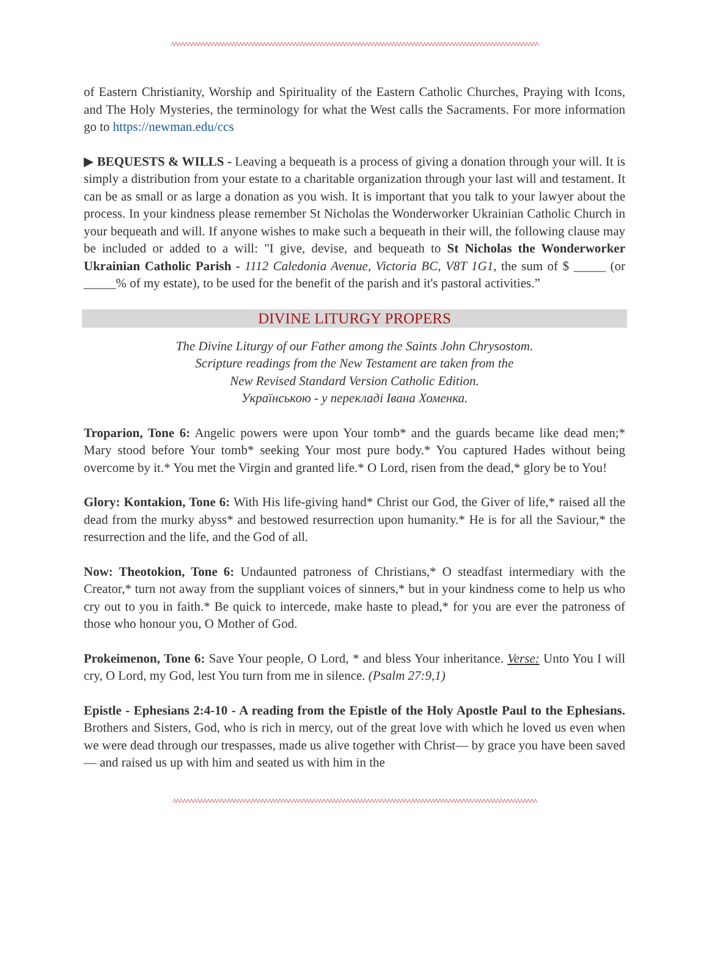^^^^^^^^^^^^^^^^^^^^^^^^^^^^^^^^^^^^^^^^^^^^^^^^^^^^^^^^^^^^^^^^^^^^^^^^^^^^^^^^^^^^^^^^^^^^^^^^^^^^^^^^^^^^
of Eastern Christianity, Worship and Spirituality of the Eastern Catholic Churches, Praying with Icons, and The Holy Mysteries, the terminology for what the West calls the Sacraments. For more information go to https://newman.edu/ccs
▶ BEQUESTS & WILLS - Leaving a bequeath is a process of giving a donation through your will. It is simply a distribution from your estate to a charitable organization through your last will and testament. It can be as small or as large a donation as you wish. It is important that you talk to your lawyer about the process. In your kindness please remember St Nicholas the Wonderworker Ukrainian Catholic Church in your bequeath and will. If anyone wishes to make such a bequeath in their will, the following clause may be included or added to a will: "I give, devise, and bequeath to St Nicholas the Wonderworker Ukrainian Catholic Parish - 1112 Caledonia Avenue, Victoria BC, V8T 1G1, the sum of $ _____ (or _____% of my estate), to be used for the benefit of the parish and it's pastoral activities.”
DIVINE LITURGY PROPERS
The Divine Liturgy of our Father among the Saints John Chrysostom.
Scripture readings from the New Testament are taken from the
New Revised Standard Version Catholic Edition.
Українською - у перекладі Івана Хоменка.
Troparion, Tone 6: Angelic powers were upon Your tomb* and the guards became like dead men;* Mary stood before Your tomb* seeking Your most pure body.* You captured Hades without being overcome by it.* You met the Virgin and granted life.* O Lord, risen from the dead,* glory be to You!
Glory: Kontakion, Tone 6: With His life-giving hand* Christ our God, the Giver of life,* raised all the dead from the murky abyss* and bestowed resurrection upon humanity.* He is for all the Saviour,* the resurrection and the life, and the God of all.
Now: Theotokion, Tone 6: Undaunted patroness of Christians,* O steadfast intermediary with the Creator,* turn not away from the suppliant voices of sinners,* but in your kindness come to help us who cry out to you in faith.* Be quick to intercede, make haste to plead,* for you are ever the patroness of those who honour you, O Mother of God.
Prokeimenon, Tone 6: Save Your people, O Lord, * and bless Your inheritance. Verse: Unto You I will cry, O Lord, my God, lest You turn from me in silence. (Psalm 27:9,1)
Epistle - Ephesians 2:4-10 - A reading from the Epistle of the Holy Apostle Paul to the Ephesians. Brothers and Sisters, God, who is rich in mercy, out of the great love with which he loved us even when we were dead through our trespasses, made us alive together with Christ— by grace you have been saved— and raised us up with him and seated us with him in the
^^^^^^^^^^^^^^^^^^^^^^^^^^^^^^^^^^^^^^^^^^^^^^^^^^^^^^^^^^^^^^^^^^^^^^^^^^^^^^^^^^^^^^^^^^^^^^^^^^^^^^^^^^^